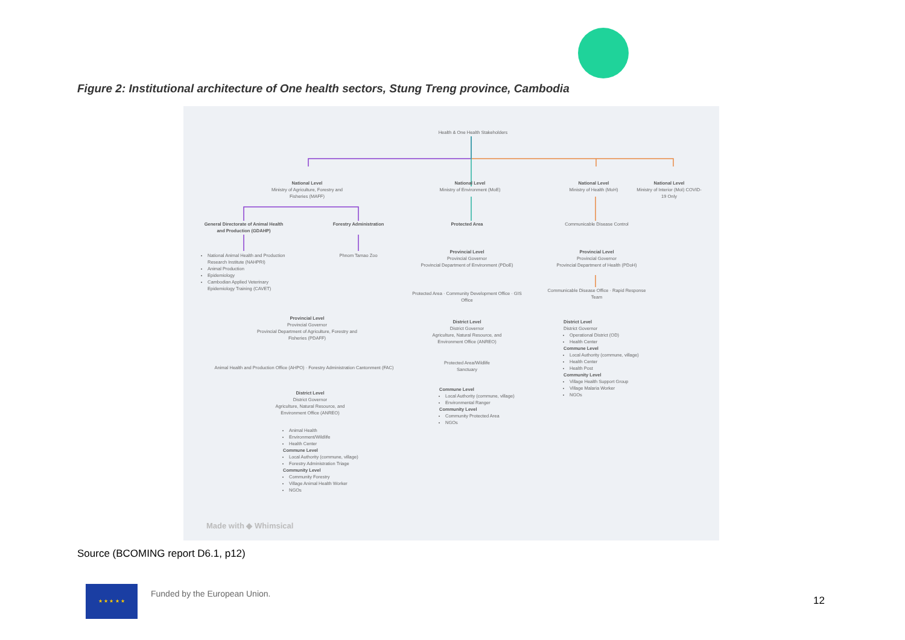Figure 2: Institutional architecture of One health sectors, Stung Treng province, Cambodia
Health & One Health Stakeholders
National Level
Ministry of Agriculture, Forestry and Fisheries (MAFF)
National Level
Ministry of Environment (MoE)
National Level
Ministry of Health (MoH)
National Level
Ministry of Interior (MoI) COVID-19 Only
General Directorate of Animal Health and Production (GDAHP)
Forestry Administration Protected Area
Communicable Disease Control
National Animal Health and Production Research Institute (NAHPRI)
Animal Production
Epidemiology
Cambodian Applied Veterinary Epidemiology Training (CAVET)
Phnom Tamao Zoo
Provincial Level
Provincial Governor
Provincial Department of Environment (PDoE)
Provincial Level
Provincial Governor
Provincial Department of Health (PDoH)
Protected Area · Community Development Office · GIS Office
Communicable Disease Office · Rapid Response Team
Provincial Level
Provincial Governor
Provincial Department of Agriculture, Forestry and Fisheries (PDAFF)
District Level
District Governor
Agriculture, Natural Resource, and Environment Office (ANREO)
District Level
District Governor
Operational District (OD)
Health Center
Commune Level
Local Authority (commune, village)
Health Center
Health Post
Community Level
Village Health Support Group
Village Malaria Worker
NGOs
Animal Health and Production Office (AHPO) · Forestry Administration Cantonment (FAC)
Protected Area/Wildlife Sanctuary
Commune Level
Local Authority (commune, village)
Environmental Ranger
Community Level
Community Protected Area
NGOs
District Level
District Governor
Agriculture, Natural Resource, and Environment Office (ANREO)
Animal Health
Environment/Wildlife
Health Center
Commune Level
Local Authority (commune, village)
Forestry Administration Triage
Community Level
Community Forestry
Village Animal Health Worker
NGOs
Made with ◆ Whimsical
Source (BCOMING report D6.1, p12)
★ ★ ★ ★ ★
Funded by the European Union.
12